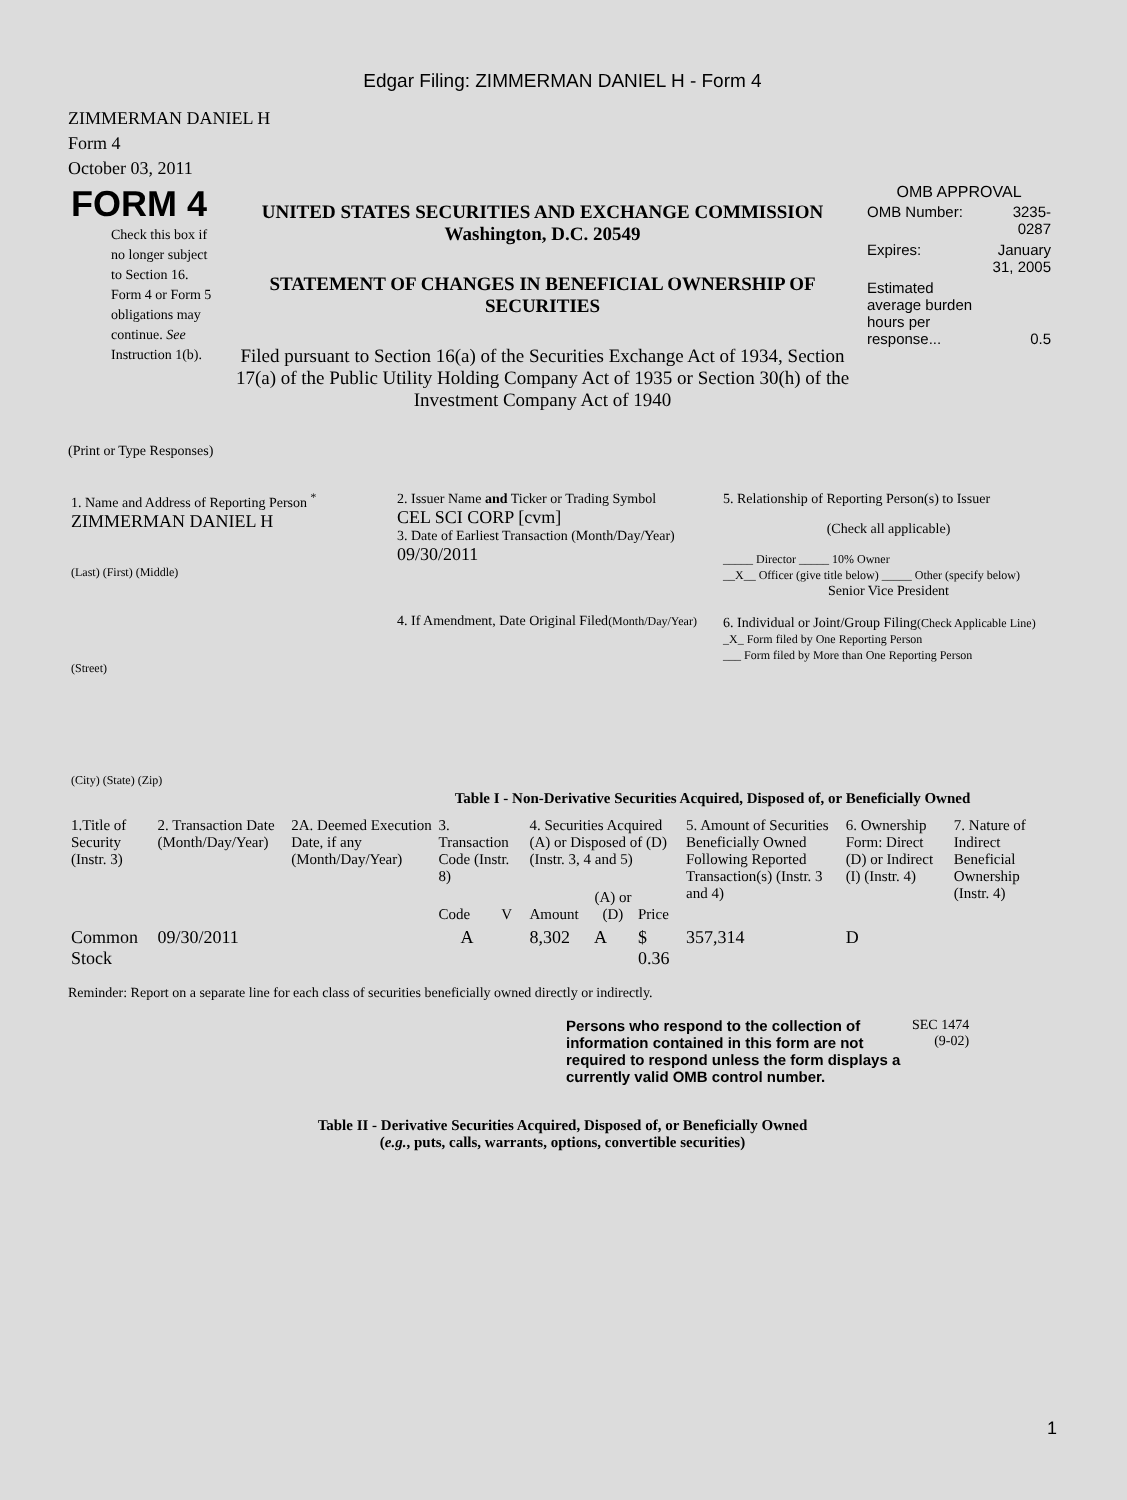Edgar Filing: ZIMMERMAN DANIEL H - Form 4
ZIMMERMAN DANIEL H
Form 4
October 03, 2011
| FORM 4 Check this box if no longer subject to Section 16. Form 4 or Form 5 obligations may continue. See Instruction 1(b). | UNITED STATES SECURITIES AND EXCHANGE COMMISSION Washington, D.C. 20549 STATEMENT OF CHANGES IN BENEFICIAL OWNERSHIP OF SECURITIES Filed pursuant to Section 16(a) of the Securities Exchange Act of 1934, Section 17(a) of the Public Utility Holding Company Act of 1935 or Section 30(h) of the Investment Company Act of 1940 | OMB APPROVAL / OMB Number: / 3235-0287 / / Expires: / January 31, 2005 / / Estimated average burden hours per response... / 0.5 / |
(Print or Type Responses)
| 1. Name and Address of Reporting Person <sup>*</sup> ZIMMERMAN DANIEL H (Last) (First) (Middle) (Street) (City) (State) (Zip) | 2. Issuer Name and Ticker or Trading Symbol CEL SCI CORP [cvm] 3. Date of Earliest Transaction (Month/Day/Year) 09/30/2011 4. If Amendment, Date Original Filed (Month/Day/Year) | 5. Relationship of Reporting Person(s) to Issuer (Check all applicable) _____ Director _____ 10% Owner __X__ Officer (give title below) _____ Other (specify below) Senior Vice President 6. Individual or Joint/Group Filing (Check Applicable Line) _X_ Form filed by One Reporting Person ___ Form filed by More than One Reporting Person |
Table I - Non-Derivative Securities Acquired, Disposed of, or Beneficially Owned
| 1.Title of Security (Instr. 3) | 2. Transaction Date (Month/Day/Year) | 2A. Deemed Execution Date, if any (Month/Day/Year) | 3. Transaction Code (Instr. 8) | | 4. Securities Acquired (A) or Disposed of (D) (Instr. 3, 4 and 5) | | | 5. Amount of Securities Beneficially Owned Following Reported Transaction(s) (Instr. 3 and 4) | 6. Ownership Form: Direct (D) or Indirect (I) (Instr. 4) | 7. Nature of Indirect Beneficial Ownership (Instr. 4) |
| --- | --- | --- | --- | --- | --- | --- | --- | --- | --- | --- |
| | | | Code | V | Amount | (A) or (D) | Price | | | |
| Common Stock | 09/30/2011 | | A | | 8,302 | A | $ 0.36 | 357,314 | D | |
Reminder: Report on a separate line for each class of securities beneficially owned directly or indirectly.
| Persons who respond to the collection of information contained in this form are not required to respond unless the form displays a currently valid OMB control number. | SEC 1474 (9-02) |
Table II - Derivative Securities Acquired, Disposed of, or Beneficially Owned
(e.g., puts, calls, warrants, options, convertible securities)
1